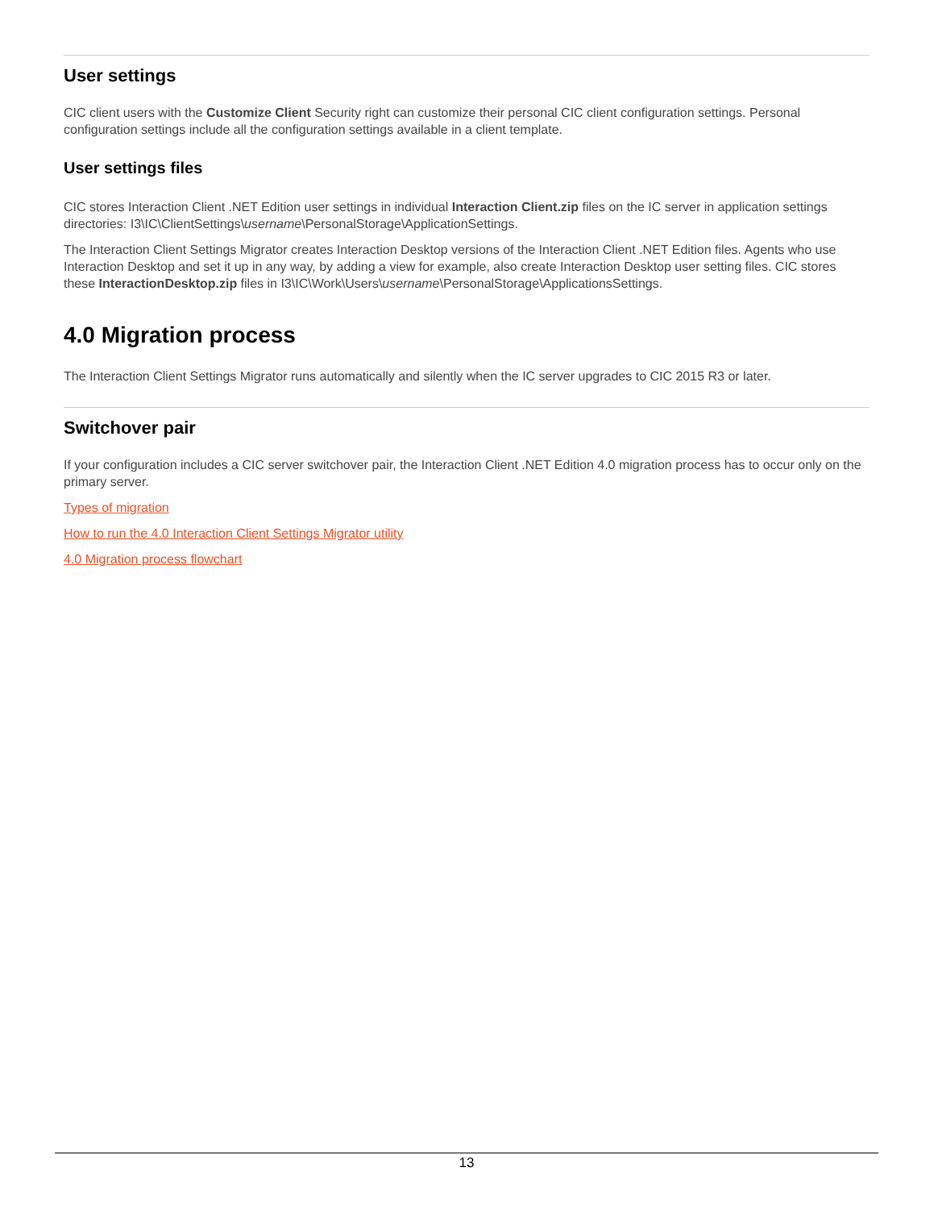User settings
CIC client users with the Customize Client Security right can customize their personal CIC client configuration settings. Personal configuration settings include all the configuration settings available in a client template.
User settings files
CIC stores Interaction Client .NET Edition user settings in individual Interaction Client.zip files on the IC server in application settings directories: I3\IC\ClientSettings\username\PersonalStorage\ApplicationSettings.
The Interaction Client Settings Migrator creates Interaction Desktop versions of the Interaction Client .NET Edition files. Agents who use Interaction Desktop and set it up in any way, by adding a view for example, also create Interaction Desktop user setting files. CIC stores these InteractionDesktop.zip files in I3\IC\Work\Users\username\PersonalStorage\ApplicationsSettings.
4.0 Migration process
The Interaction Client Settings Migrator runs automatically and silently when the IC server upgrades to CIC 2015 R3 or later.
Switchover pair
If your configuration includes a CIC server switchover pair, the Interaction Client .NET Edition 4.0 migration process has to occur only on the primary server.
Types of migration
How to run the 4.0 Interaction Client Settings Migrator utility
4.0 Migration process flowchart
13